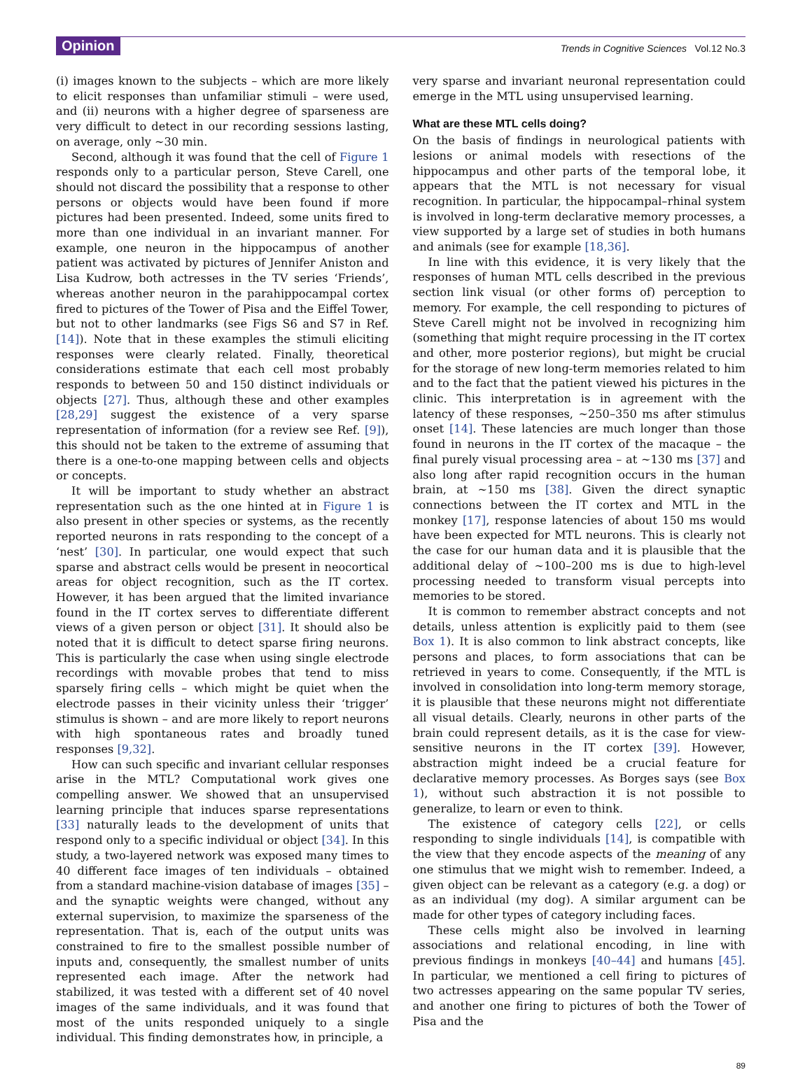Opinion Trends in Cognitive Sciences Vol.12 No.3
(i) images known to the subjects – which are more likely to elicit responses than unfamiliar stimuli – were used, and (ii) neurons with a higher degree of sparseness are very difficult to detect in our recording sessions lasting, on average, only ∼30 min.
Second, although it was found that the cell of Figure 1 responds only to a particular person, Steve Carell, one should not discard the possibility that a response to other persons or objects would have been found if more pictures had been presented. Indeed, some units fired to more than one individual in an invariant manner. For example, one neuron in the hippocampus of another patient was activated by pictures of Jennifer Aniston and Lisa Kudrow, both actresses in the TV series ‘Friends’, whereas another neuron in the parahippocampal cortex fired to pictures of the Tower of Pisa and the Eiffel Tower, but not to other landmarks (see Figs S6 and S7 in Ref. [14]). Note that in these examples the stimuli eliciting responses were clearly related. Finally, theoretical considerations estimate that each cell most probably responds to between 50 and 150 distinct individuals or objects [27]. Thus, although these and other examples [28,29] suggest the existence of a very sparse representation of information (for a review see Ref. [9]), this should not be taken to the extreme of assuming that there is a one-to-one mapping between cells and objects or concepts.
It will be important to study whether an abstract representation such as the one hinted at in Figure 1 is also present in other species or systems, as the recently reported neurons in rats responding to the concept of a ‘nest’ [30]. In particular, one would expect that such sparse and abstract cells would be present in neocortical areas for object recognition, such as the IT cortex. However, it has been argued that the limited invariance found in the IT cortex serves to differentiate different views of a given person or object [31]. It should also be noted that it is difficult to detect sparse firing neurons. This is particularly the case when using single electrode recordings with movable probes that tend to miss sparsely firing cells – which might be quiet when the electrode passes in their vicinity unless their ‘trigger’ stimulus is shown – and are more likely to report neurons with high spontaneous rates and broadly tuned responses [9,32].
How can such specific and invariant cellular responses arise in the MTL? Computational work gives one compelling answer. We showed that an unsupervised learning principle that induces sparse representations [33] naturally leads to the development of units that respond only to a specific individual or object [34]. In this study, a two-layered network was exposed many times to 40 different face images of ten individuals – obtained from a standard machine-vision database of images [35] – and the synaptic weights were changed, without any external supervision, to maximize the sparseness of the representation. That is, each of the output units was constrained to fire to the smallest possible number of inputs and, consequently, the smallest number of units represented each image. After the network had stabilized, it was tested with a different set of 40 novel images of the same individuals, and it was found that most of the units responded uniquely to a single individual. This finding demonstrates how, in principle, a
very sparse and invariant neuronal representation could emerge in the MTL using unsupervised learning.
What are these MTL cells doing?
On the basis of findings in neurological patients with lesions or animal models with resections of the hippocampus and other parts of the temporal lobe, it appears that the MTL is not necessary for visual recognition. In particular, the hippocampal–rhinal system is involved in long-term declarative memory processes, a view supported by a large set of studies in both humans and animals (see for example [18,36].
In line with this evidence, it is very likely that the responses of human MTL cells described in the previous section link visual (or other forms of) perception to memory. For example, the cell responding to pictures of Steve Carell might not be involved in recognizing him (something that might require processing in the IT cortex and other, more posterior regions), but might be crucial for the storage of new long-term memories related to him and to the fact that the patient viewed his pictures in the clinic. This interpretation is in agreement with the latency of these responses, ∼250–350 ms after stimulus onset [14]. These latencies are much longer than those found in neurons in the IT cortex of the macaque – the final purely visual processing area – at ∼130 ms [37] and also long after rapid recognition occurs in the human brain, at ∼150 ms [38]. Given the direct synaptic connections between the IT cortex and MTL in the monkey [17], response latencies of about 150 ms would have been expected for MTL neurons. This is clearly not the case for our human data and it is plausible that the additional delay of ∼100–200 ms is due to high-level processing needed to transform visual percepts into memories to be stored.
It is common to remember abstract concepts and not details, unless attention is explicitly paid to them (see Box 1). It is also common to link abstract concepts, like persons and places, to form associations that can be retrieved in years to come. Consequently, if the MTL is involved in consolidation into long-term memory storage, it is plausible that these neurons might not differentiate all visual details. Clearly, neurons in other parts of the brain could represent details, as it is the case for view-sensitive neurons in the IT cortex [39]. However, abstraction might indeed be a crucial feature for declarative memory processes. As Borges says (see Box 1), without such abstraction it is not possible to generalize, to learn or even to think.
The existence of category cells [22], or cells responding to single individuals [14], is compatible with the view that they encode aspects of the meaning of any one stimulus that we might wish to remember. Indeed, a given object can be relevant as a category (e.g. a dog) or as an individual (my dog). A similar argument can be made for other types of category including faces.
These cells might also be involved in learning associations and relational encoding, in line with previous findings in monkeys [40–44] and humans [45]. In particular, we mentioned a cell firing to pictures of two actresses appearing on the same popular TV series, and another one firing to pictures of both the Tower of Pisa and the
89